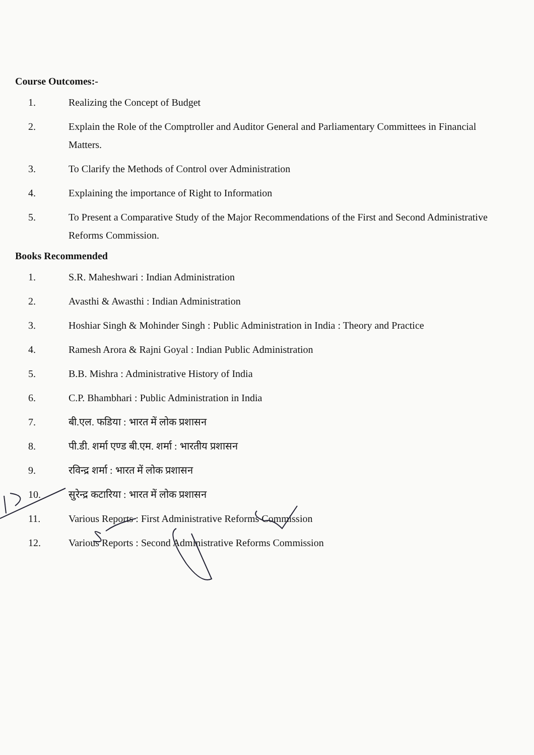Course Outcomes:-
1. Realizing the Concept of Budget
2. Explain the Role of the Comptroller and Auditor General and Parliamentary Committees in Financial Matters.
3. To Clarify the Methods of Control over Administration
4. Explaining the importance of Right to Information
5. To Present a Comparative Study of the Major Recommendations of the First and Second Administrative Reforms Commission.
Books Recommended
1. S.R. Maheshwari : Indian Administration
2. Avasthi & Awasthi : Indian Administration
3. Hoshiar Singh & Mohinder Singh : Public Administration in India : Theory and Practice
4. Ramesh Arora & Rajni Goyal : Indian Public Administration
5. B.B. Mishra : Administrative History of India
6. C.P. Bhambhari : Public Administration in India
7. बी.एल. फडिया : भारत में लोक प्रशासन
8. पी.डी. शर्मा एण्ड बी.एम. शर्मा : भारतीय प्रशासन
9. रविन्द्र शर्मा : भारत में लोक प्रशासन
10. सुरेन्द्र कटारिया : भारत में लोक प्रशासन
11. Various Reports : First Administrative Reforms Commission
12. Various Reports : Second Administrative Reforms Commission